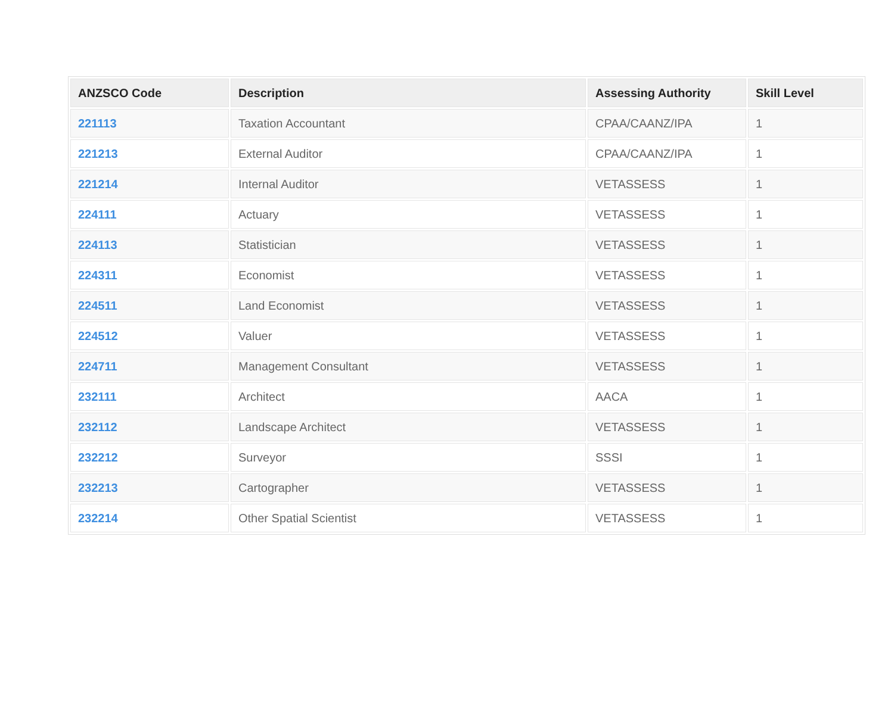| ANZSCO Code | Description | Assessing Authority | Skill Level |
| --- | --- | --- | --- |
| 221113 | Taxation Accountant | CPAA/CAANZ/IPA | 1 |
| 221213 | External Auditor | CPAA/CAANZ/IPA | 1 |
| 221214 | Internal Auditor | VETASSESS | 1 |
| 224111 | Actuary | VETASSESS | 1 |
| 224113 | Statistician | VETASSESS | 1 |
| 224311 | Economist | VETASSESS | 1 |
| 224511 | Land Economist | VETASSESS | 1 |
| 224512 | Valuer | VETASSESS | 1 |
| 224711 | Management Consultant | VETASSESS | 1 |
| 232111 | Architect | AACA | 1 |
| 232112 | Landscape Architect | VETASSESS | 1 |
| 232212 | Surveyor | SSSI | 1 |
| 232213 | Cartographer | VETASSESS | 1 |
| 232214 | Other Spatial Scientist | VETASSESS | 1 |